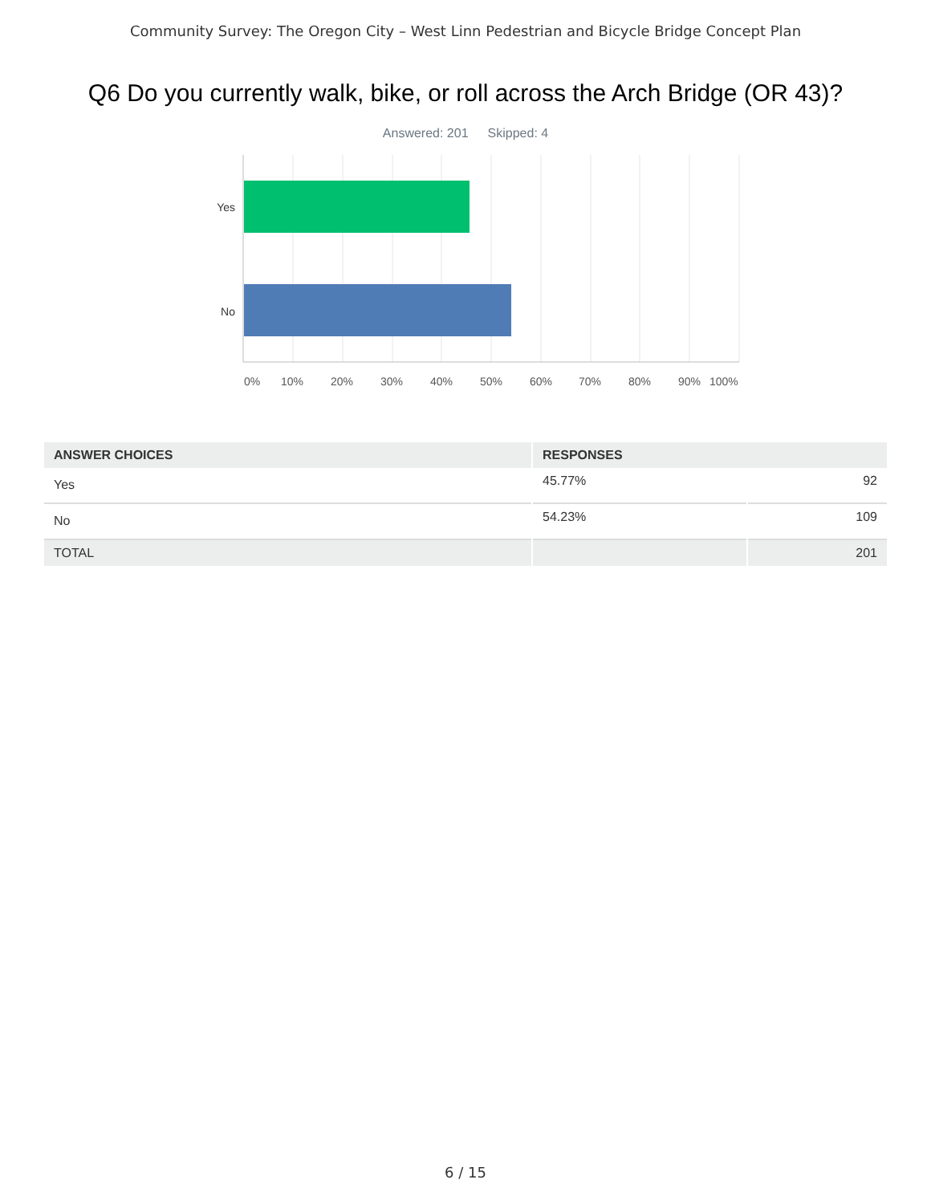Community Survey: The Oregon City – West Linn Pedestrian and Bicycle Bridge Concept Plan
Q6 Do you currently walk, bike, or roll across the Arch Bridge (OR 43)?
Answered: 201 Skipped: 4
Yes
No
0% 10% 20% 30% 40% 50% 60% 70% 80% 90% 100%
| ANSWER CHOICES | RESPONSES | |
| --- | --- | --- |
| Yes | 45.77% | 92 |
| No | 54.23% | 109 |
| TOTAL | | 201 |
6 / 15